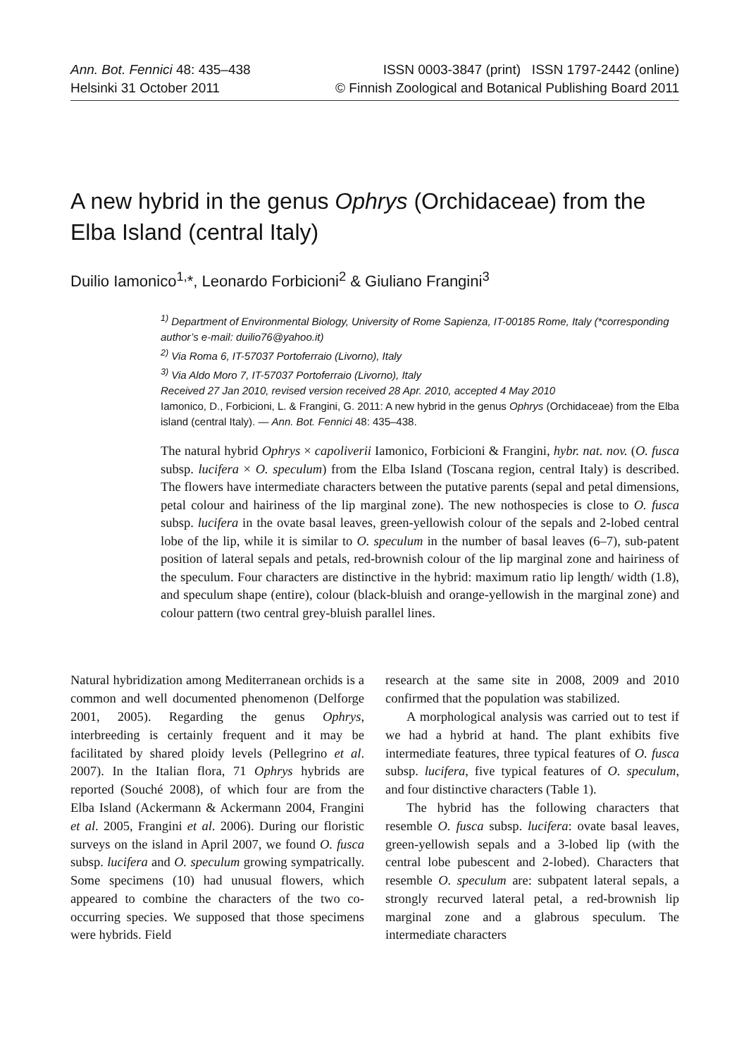Ann. Bot. Fennici 48: 435–438
Helsinki 31 October 2011
ISSN 0003-3847 (print) ISSN 1797-2442 (online)
© Finnish Zoological and Botanical Publishing Board 2011
A new hybrid in the genus Ophrys (Orchidaceae) from the Elba Island (central Italy)
Duilio Iamonico<sup>1,</sup>*, Leonardo Forbicioni<sup>2</sup> & Giuliano Frangini<sup>3</sup>
<sup>1)</sup> Department of Environmental Biology, University of Rome Sapienza, IT-00185 Rome, Italy (*corresponding author’s e-mail: duilio76@yahoo.it)
<sup>2)</sup> Via Roma 6, IT-57037 Portoferraio (Livorno), Italy
<sup>3)</sup> Via Aldo Moro 7, IT-57037 Portoferraio (Livorno), Italy
Received 27 Jan 2010, revised version received 28 Apr. 2010, accepted 4 May 2010
Iamonico, D., Forbicioni, L. & Frangini, G. 2011: A new hybrid in the genus Ophrys (Orchidaceae) from the Elba island (central Italy). — Ann. Bot. Fennici 48: 435–438.
The natural hybrid Ophrys × capoliverii Iamonico, Forbicioni & Frangini, hybr. nat. nov. (O. fusca subsp. lucifera × O. speculum) from the Elba Island (Toscana region, central Italy) is described. The flowers have intermediate characters between the putative parents (sepal and petal dimensions, petal colour and hairiness of the lip marginal zone). The new nothospecies is close to O. fusca subsp. lucifera in the ovate basal leaves, green-yellowish colour of the sepals and 2-lobed central lobe of the lip, while it is similar to O. speculum in the number of basal leaves (6–7), sub-patent position of lateral sepals and petals, red-brownish colour of the lip marginal zone and hairiness of the speculum. Four characters are distinctive in the hybrid: maximum ratio lip length/ width (1.8), and speculum shape (entire), colour (black-bluish and orange-yellowish in the marginal zone) and colour pattern (two central grey-bluish parallel lines.
Natural hybridization among Mediterranean orchids is a common and well documented phenomenon (Delforge 2001, 2005). Regarding the genus Ophrys, interbreeding is certainly frequent and it may be facilitated by shared ploidy levels (Pellegrino et al. 2007). In the Italian flora, 71 Ophrys hybrids are reported (Souché 2008), of which four are from the Elba Island (Ackermann & Ackermann 2004, Frangini et al. 2005, Frangini et al. 2006). During our floristic surveys on the island in April 2007, we found O. fusca subsp. lucifera and O. speculum growing sympatrically. Some specimens (10) had unusual flowers, which appeared to combine the characters of the two co-occurring species. We supposed that those specimens were hybrids. Field
research at the same site in 2008, 2009 and 2010 confirmed that the population was stabilized.
A morphological analysis was carried out to test if we had a hybrid at hand. The plant exhibits five intermediate features, three typical features of O. fusca subsp. lucifera, five typical features of O. speculum, and four distinctive characters (Table 1).
The hybrid has the following characters that resemble O. fusca subsp. lucifera: ovate basal leaves, green-yellowish sepals and a 3-lobed lip (with the central lobe pubescent and 2-lobed). Characters that resemble O. speculum are: subpatent lateral sepals, a strongly recurved lateral petal, a red-brownish lip marginal zone and a glabrous speculum. The intermediate characters